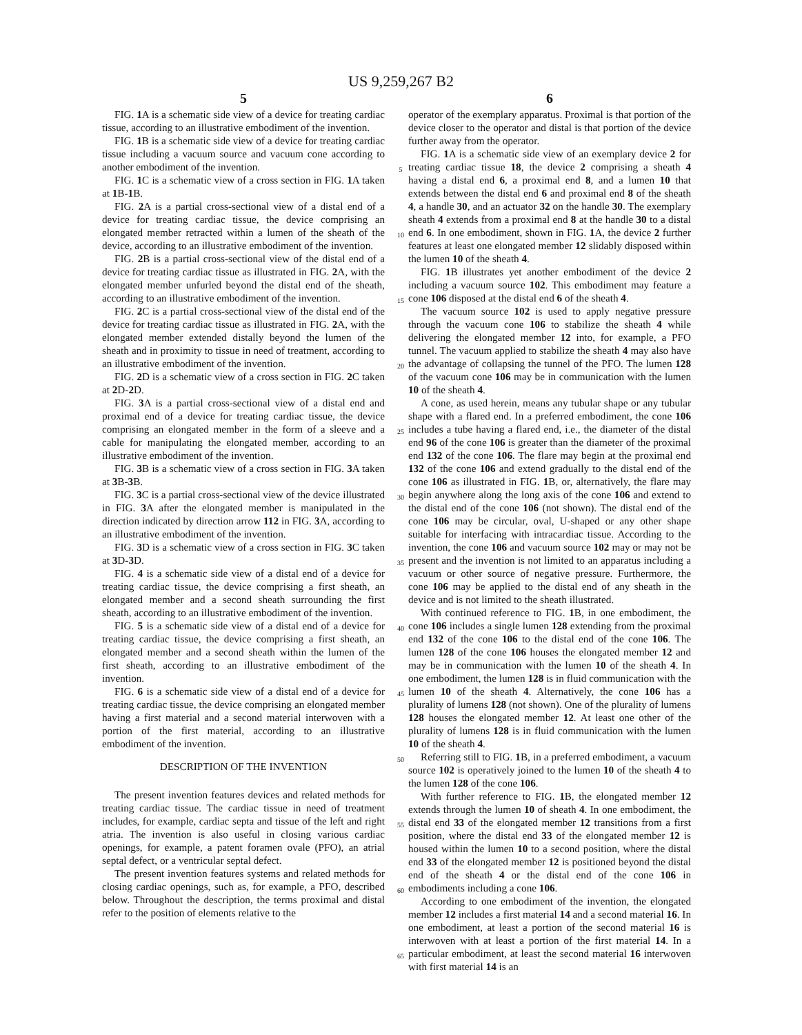US 9,259,267 B2
5
FIG. 1 A is a schematic side view of a device for treating cardiac tissue, according to an illustrative embodiment of the invention.
FIG. 1 B is a schematic side view of a device for treating cardiac tissue including a vacuum source and vacuum cone according to another embodiment of the invention.
FIG. 1 C is a schematic view of a cross section in FIG. 1 A taken at 1 B-1 B.
FIG. 2 A is a partial cross-sectional view of a distal end of a device for treating cardiac tissue, the device comprising an elongated member retracted within a lumen of the sheath of the device, according to an illustrative embodiment of the invention.
FIG. 2 B is a partial cross-sectional view of the distal end of a device for treating cardiac tissue as illustrated in FIG. 2 A, with the elongated member unfurled beyond the distal end of the sheath, according to an illustrative embodiment of the invention.
FIG. 2 C is a partial cross-sectional view of the distal end of the device for treating cardiac tissue as illustrated in FIG. 2 A, with the elongated member extended distally beyond the lumen of the sheath and in proximity to tissue in need of treatment, according to an illustrative embodiment of the invention.
FIG. 2 D is a schematic view of a cross section in FIG. 2 C taken at 2 D-2 D.
FIG. 3 A is a partial cross-sectional view of a distal end and proximal end of a device for treating cardiac tissue, the device comprising an elongated member in the form of a sleeve and a cable for manipulating the elongated member, according to an illustrative embodiment of the invention.
FIG. 3 B is a schematic view of a cross section in FIG. 3 A taken at 3 B-3 B.
FIG. 3 C is a partial cross-sectional view of the device illustrated in FIG. 3 A after the elongated member is manipulated in the direction indicated by direction arrow 112 in FIG. 3 A, according to an illustrative embodiment of the invention.
FIG. 3 D is a schematic view of a cross section in FIG. 3 C taken at 3 D-3 D.
FIG. 4 is a schematic side view of a distal end of a device for treating cardiac tissue, the device comprising a first sheath, an elongated member and a second sheath surrounding the first sheath, according to an illustrative embodiment of the invention.
FIG. 5 is a schematic side view of a distal end of a device for treating cardiac tissue, the device comprising a first sheath, an elongated member and a second sheath within the lumen of the first sheath, according to an illustrative embodiment of the invention.
FIG. 6 is a schematic side view of a distal end of a device for treating cardiac tissue, the device comprising an elongated member having a first material and a second material interwoven with a portion of the first material, according to an illustrative embodiment of the invention.
DESCRIPTION OF THE INVENTION
The present invention features devices and related methods for treating cardiac tissue. The cardiac tissue in need of treatment includes, for example, cardiac septa and tissue of the left and right atria. The invention is also useful in closing various cardiac openings, for example, a patent foramen ovale (PFO), an atrial septal defect, or a ventricular septal defect.
The present invention features systems and related methods for closing cardiac openings, such as, for example, a PFO, described below. Throughout the description, the terms proximal and distal refer to the position of elements relative to the
5
10
15
20
25
30
35
40
45
50
55
60
65
6
operator of the exemplary apparatus. Proximal is that portion of the device closer to the operator and distal is that portion of the device further away from the operator.
FIG. 1 A is a schematic side view of an exemplary device 2 for treating cardiac tissue 18, the device 2 comprising a sheath 4 having a distal end 6, a proximal end 8, and a lumen 10 that extends between the distal end 6 and proximal end 8 of the sheath 4, a handle 30, and an actuator 32 on the handle 30. The exemplary sheath 4 extends from a proximal end 8 at the handle 30 to a distal end 6. In one embodiment, shown in FIG. 1 A, the device 2 further features at least one elongated member 12 slidably disposed within the lumen 10 of the sheath 4.
FIG. 1 B illustrates yet another embodiment of the device 2 including a vacuum source 102. This embodiment may feature a cone 106 disposed at the distal end 6 of the sheath 4.
The vacuum source 102 is used to apply negative pressure through the vacuum cone 106 to stabilize the sheath 4 while delivering the elongated member 12 into, for example, a PFO tunnel. The vacuum applied to stabilize the sheath 4 may also have the advantage of collapsing the tunnel of the PFO. The lumen 128 of the vacuum cone 106 may be in communication with the lumen 10 of the sheath 4.
A cone, as used herein, means any tubular shape or any tubular shape with a flared end. In a preferred embodiment, the cone 106 includes a tube having a flared end, i.e., the diameter of the distal end 96 of the cone 106 is greater than the diameter of the proximal end 132 of the cone 106. The flare may begin at the proximal end 132 of the cone 106 and extend gradually to the distal end of the cone 106 as illustrated in FIG. 1 B, or, alternatively, the flare may begin anywhere along the long axis of the cone 106 and extend to the distal end of the cone 106 (not shown). The distal end of the cone 106 may be circular, oval, U-shaped or any other shape suitable for interfacing with intracardiac tissue. According to the invention, the cone 106 and vacuum source 102 may or may not be present and the invention is not limited to an apparatus including a vacuum or other source of negative pressure. Furthermore, the cone 106 may be applied to the distal end of any sheath in the device and is not limited to the sheath illustrated.
With continued reference to FIG. 1 B, in one embodiment, the cone 106 includes a single lumen 128 extending from the proximal end 132 of the cone 106 to the distal end of the cone 106. The lumen 128 of the cone 106 houses the elongated member 12 and may be in communication with the lumen 10 of the sheath 4. In one embodiment, the lumen 128 is in fluid communication with the lumen 10 of the sheath 4. Alternatively, the cone 106 has a plurality of lumens 128 (not shown). One of the plurality of lumens 128 houses the elongated member 12. At least one other of the plurality of lumens 128 is in fluid communication with the lumen 10 of the sheath 4.
Referring still to FIG. 1 B, in a preferred embodiment, a vacuum source 102 is operatively joined to the lumen 10 of the sheath 4 to the lumen 128 of the cone 106.
With further reference to FIG. 1 B, the elongated member 12 extends through the lumen 10 of sheath 4. In one embodiment, the distal end 33 of the elongated member 12 transitions from a first position, where the distal end 33 of the elongated member 12 is housed within the lumen 10 to a second position, where the distal end 33 of the elongated member 12 is positioned beyond the distal end of the sheath 4 or the distal end of the cone 106 in embodiments including a cone 106.
According to one embodiment of the invention, the elongated member 12 includes a first material 14 and a second material 16. In one embodiment, at least a portion of the second material 16 is interwoven with at least a portion of the first material 14. In a particular embodiment, at least the second material 16 interwoven with first material 14 is an